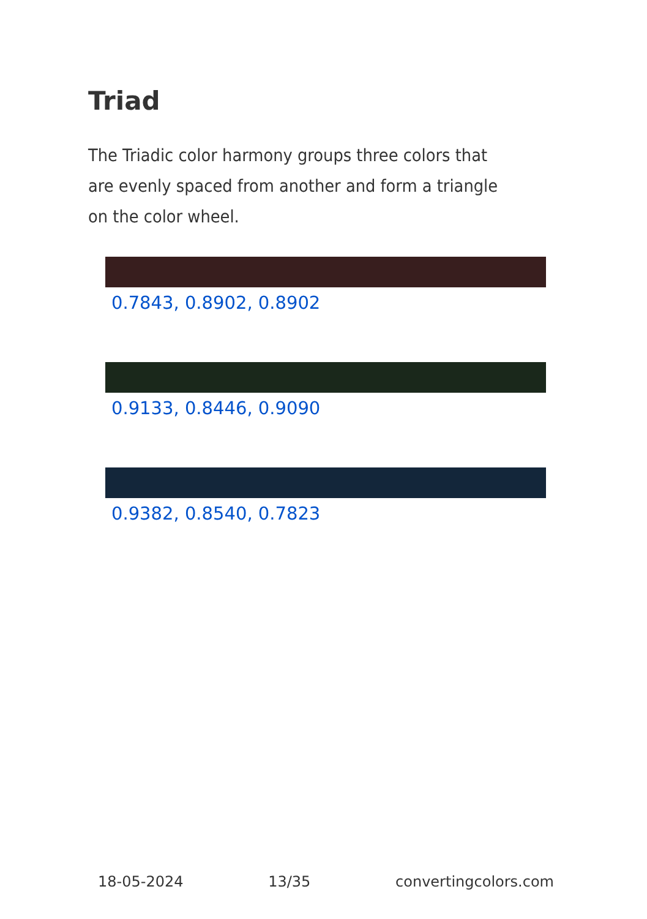Triad
The Triadic color harmony groups three colors that are evenly spaced from another and form a triangle on the color wheel.
0.7843, 0.8902, 0.8902
0.9133, 0.8446, 0.9090
0.9382, 0.8540, 0.7823
18-05-2024 13/35 convertingcolors.com